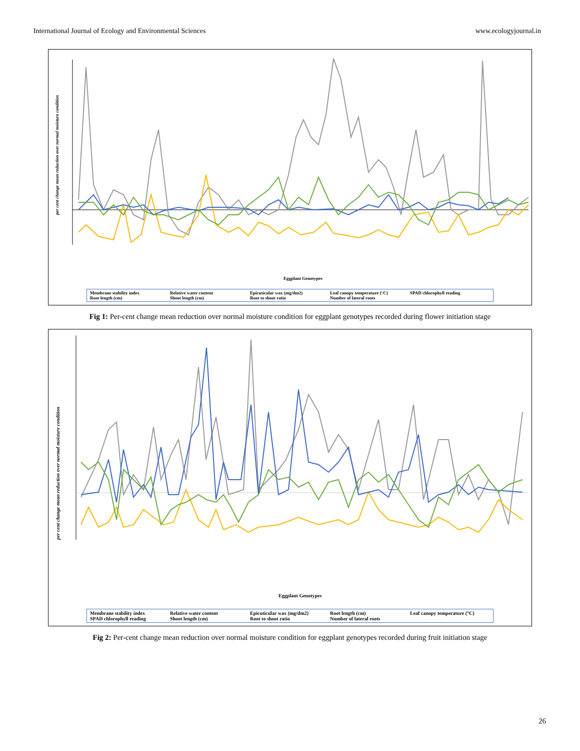International Journal of Ecology and Environmental Sciences www.ecologyjournal.in
per cent change mean reduction over normal moisture condition
Eggplant Genotypes
Membrane stability index Relative water content Epicuticular wax (mg/dm2) Leaf canopy temperature (°C) SPAD chlorophyll reading Root length (cm) Shoot length (cm) Root to shoot ratio Number of lateral roots
Fig 1: Per-cent change mean reduction over normal moisture condition for eggplant genotypes recorded during flower initiation stage
per cent change mean reduction over normal moisture condition
Eggplant Genotypes
Membrane stability index Relative water content Epicuticular wax (mg/dm2) Root length (cm) Leaf canopy temperature (°C) SPAD chlorophyll reading Shoot length (cm) Root to shoot ratio Number of lateral roots
Fig 2: Per-cent change mean reduction over normal moisture condition for eggplant genotypes recorded during fruit initiation stage
26